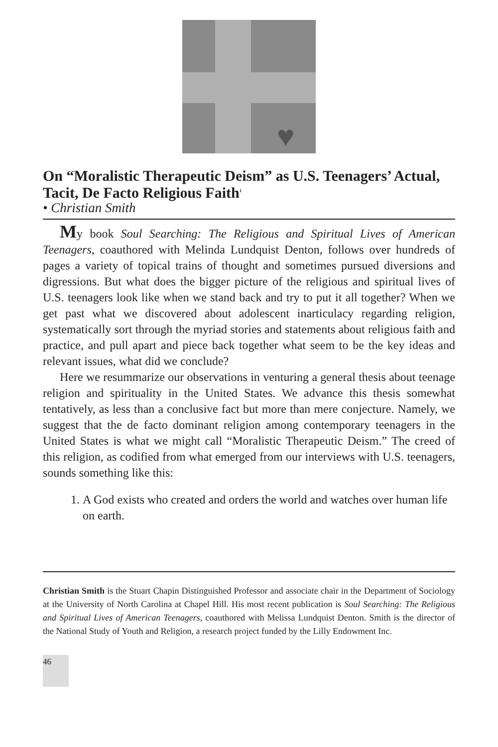♥
On “Moralistic Therapeutic Deism” as U.S. Teenagers’ Actual, Tacit, De Facto Religious Faith<sup>1</sup>
• Christian Smith
My book Soul Searching: The Religious and Spiritual Lives of American Teenagers, coauthored with Melinda Lundquist Denton, follows over hundreds of pages a variety of topical trains of thought and sometimes pursued diversions and digressions. But what does the bigger picture of the religious and spiritual lives of U.S. teenagers look like when we stand back and try to put it all together? When we get past what we discovered about adolescent inarticulacy regarding religion, systematically sort through the myriad stories and statements about religious faith and practice, and pull apart and piece back together what seem to be the key ideas and relevant issues, what did we conclude?
Here we resummarize our observations in venturing a general thesis about teenage religion and spirituality in the United States. We advance this thesis somewhat tentatively, as less than a conclusive fact but more than mere conjecture. Namely, we suggest that the de facto dominant religion among contemporary teenagers in the United States is what we might call “Moralistic Therapeutic Deism.” The creed of this religion, as codified from what emerged from our interviews with U.S. teenagers, sounds something like this:
1. A God exists who created and orders the world and watches over human life on earth.
Christian Smith is the Stuart Chapin Distinguished Professor and associate chair in the Department of Sociology at the University of North Carolina at Chapel Hill. His most recent publication is Soul Searching: The Religious and Spiritual Lives of American Teenagers, coauthored with Melissa Lundquist Denton. Smith is the director of the National Study of Youth and Religion, a research project funded by the Lilly Endowment Inc.
46